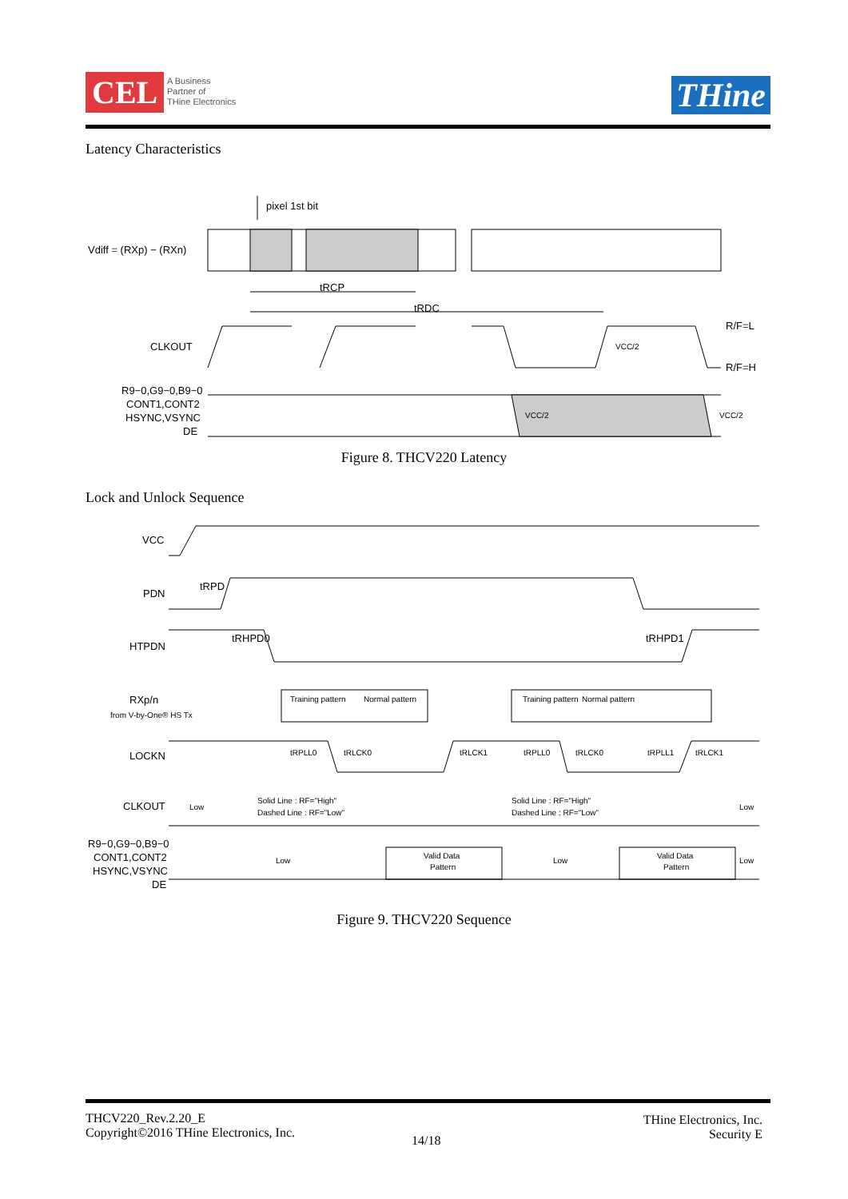CEL
A Business
Partner of
THine Electronics
THine
Latency Characteristics
pixel 1st bit
Vdiff = (RXp) − (RXn)
tRCP
tRDC
CLKOUT
R/F=L
R/F=H
VCC/2
R9−0,G9−0,B9−0
CONT1,CONT2
HSYNC,VSYNC
DE
VCC/2
VCC/2
Figure 8. THCV220 Latency
Lock and Unlock Sequence
VCC
PDN
tRPD
HTPDN
tRHPD0
tRHPD1
RXp/n
from V-by-One® HS Tx
Training pattern
Normal pattern
Training pattern
Normal pattern
LOCKN
tRPLL0
tRLCK0
tRLCK1
tRPLL0
tRLCK0
tRPLL1
tRLCK1
CLKOUT
Low
Solid Line : RF="High"
Dashed Line : RF="Low"
Solid Line : RF="High"
Dashed Line : RF="Low"
Low
R9−0,G9−0,B9−0
CONT1,CONT2
HSYNC,VSYNC
DE
Low
Valid Data
Pattern
Low
Valid Data
Pattern
Low
Figure 9. THCV220 Sequence
THCV220_Rev.2.20_E
Copyright©2016 THine Electronics, Inc.
THine Electronics, Inc.
Security E
14/18